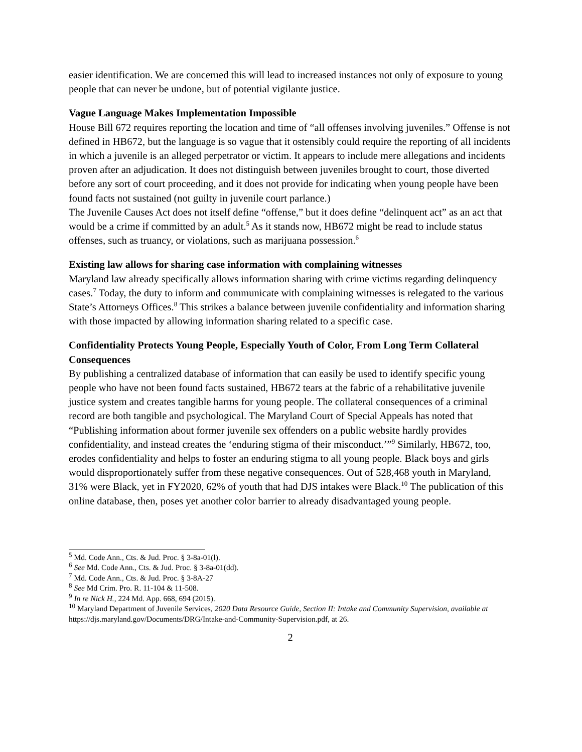easier identification. We are concerned this will lead to increased instances not only of exposure to young people that can never be undone, but of potential vigilante justice.
Vague Language Makes Implementation Impossible
House Bill 672 requires reporting the location and time of “all offenses involving juveniles.” Offense is not defined in HB672, but the language is so vague that it ostensibly could require the reporting of all incidents in which a juvenile is an alleged perpetrator or victim. It appears to include mere allegations and incidents proven after an adjudication. It does not distinguish between juveniles brought to court, those diverted before any sort of court proceeding, and it does not provide for indicating when young people have been found facts not sustained (not guilty in juvenile court parlance.)
The Juvenile Causes Act does not itself define “offense,” but it does define “delinquent act” as an act that would be a crime if committed by an adult.<sup>5</sup> As it stands now, HB672 might be read to include status offenses, such as truancy, or violations, such as marijuana possession.<sup>6</sup>
Existing law allows for sharing case information with complaining witnesses
Maryland law already specifically allows information sharing with crime victims regarding delinquency cases.<sup>7</sup> Today, the duty to inform and communicate with complaining witnesses is relegated to the various State’s Attorneys Offices.<sup>8</sup> This strikes a balance between juvenile confidentiality and information sharing with those impacted by allowing information sharing related to a specific case.
Confidentiality Protects Young People, Especially Youth of Color, From Long Term Collateral Consequences
By publishing a centralized database of information that can easily be used to identify specific young people who have not been found facts sustained, HB672 tears at the fabric of a rehabilitative juvenile justice system and creates tangible harms for young people. The collateral consequences of a criminal record are both tangible and psychological. The Maryland Court of Special Appeals has noted that “Publishing information about former juvenile sex offenders on a public website hardly provides confidentiality, and instead creates the ‘enduring stigma of their misconduct.’”<sup>9</sup> Similarly, HB672, too, erodes confidentiality and helps to foster an enduring stigma to all young people. Black boys and girls would disproportionately suffer from these negative consequences. Out of 528,468 youth in Maryland, 31% were Black, yet in FY2020, 62% of youth that had DJS intakes were Black.<sup>10</sup> The publication of this online database, then, poses yet another color barrier to already disadvantaged young people.
<sup>5</sup> Md. Code Ann., Cts. & Jud. Proc. § 3-8a-01(l).
<sup>6</sup> See Md. Code Ann., Cts. & Jud. Proc. § 3-8a-01(dd).
<sup>7</sup> Md. Code Ann., Cts. & Jud. Proc. § 3-8A-27
<sup>8</sup> See Md Crim. Pro. R. 11-104 & 11-508.
<sup>9</sup> In re Nick H., 224 Md. App. 668, 694 (2015).
<sup>10</sup> Maryland Department of Juvenile Services, 2020 Data Resource Guide, Section II: Intake and Community Supervision, available at https://djs.maryland.gov/Documents/DRG/Intake-and-Community-Supervision.pdf, at 26.
2